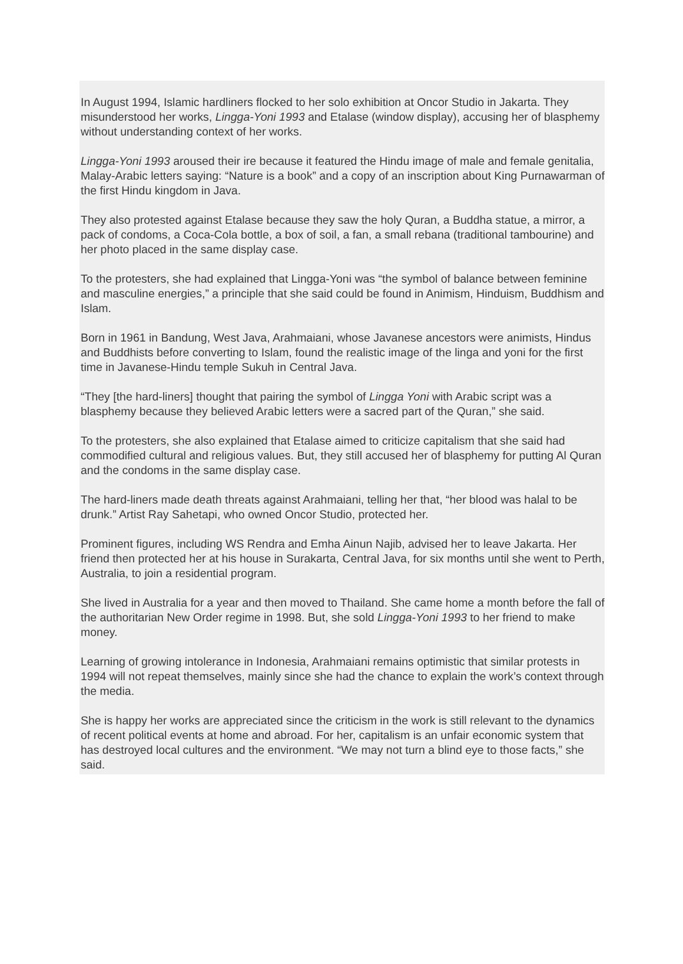In August 1994, Islamic hardliners flocked to her solo exhibition at Oncor Studio in Jakarta. They misunderstood her works, Lingga-Yoni 1993 and Etalase (window display), accusing her of blasphemy without understanding context of her works.
Lingga-Yoni 1993 aroused their ire because it featured the Hindu image of male and female genitalia, Malay-Arabic letters saying: “Nature is a book” and a copy of an inscription about King Purnawarman of the first Hindu kingdom in Java.
They also protested against Etalase because they saw the holy Quran, a Buddha statue, a mirror, a pack of condoms, a Coca-Cola bottle, a box of soil, a fan, a small rebana (traditional tambourine) and her photo placed in the same display case.
To the protesters, she had explained that Lingga-Yoni was “the symbol of balance between feminine and masculine energies,” a principle that she said could be found in Animism, Hinduism, Buddhism and Islam.
Born in 1961 in Bandung, West Java, Arahmaiani, whose Javanese ancestors were animists, Hindus and Buddhists before converting to Islam, found the realistic image of the linga and yoni for the first time in Javanese-Hindu temple Sukuh in Central Java.
“They [the hard-liners] thought that pairing the symbol of Lingga Yoni with Arabic script was a blasphemy because they believed Arabic letters were a sacred part of the Quran,” she said.
To the protesters, she also explained that Etalase aimed to criticize capitalism that she said had commodified cultural and religious values. But, they still accused her of blasphemy for putting Al Quran and the condoms in the same display case.
The hard-liners made death threats against Arahmaiani, telling her that, “her blood was halal to be drunk.” Artist Ray Sahetapi, who owned Oncor Studio, protected her.
Prominent figures, including WS Rendra and Emha Ainun Najib, advised her to leave Jakarta. Her friend then protected her at his house in Surakarta, Central Java, for six months until she went to Perth, Australia, to join a residential program.
She lived in Australia for a year and then moved to Thailand. She came home a month before the fall of the authoritarian New Order regime in 1998. But, she sold Lingga-Yoni 1993 to her friend to make money.
Learning of growing intolerance in Indonesia, Arahmaiani remains optimistic that similar protests in 1994 will not repeat themselves, mainly since she had the chance to explain the work’s context through the media.
She is happy her works are appreciated since the criticism in the work is still relevant to the dynamics of recent political events at home and abroad. For her, capitalism is an unfair economic system that has destroyed local cultures and the environment. “We may not turn a blind eye to those facts,” she said.